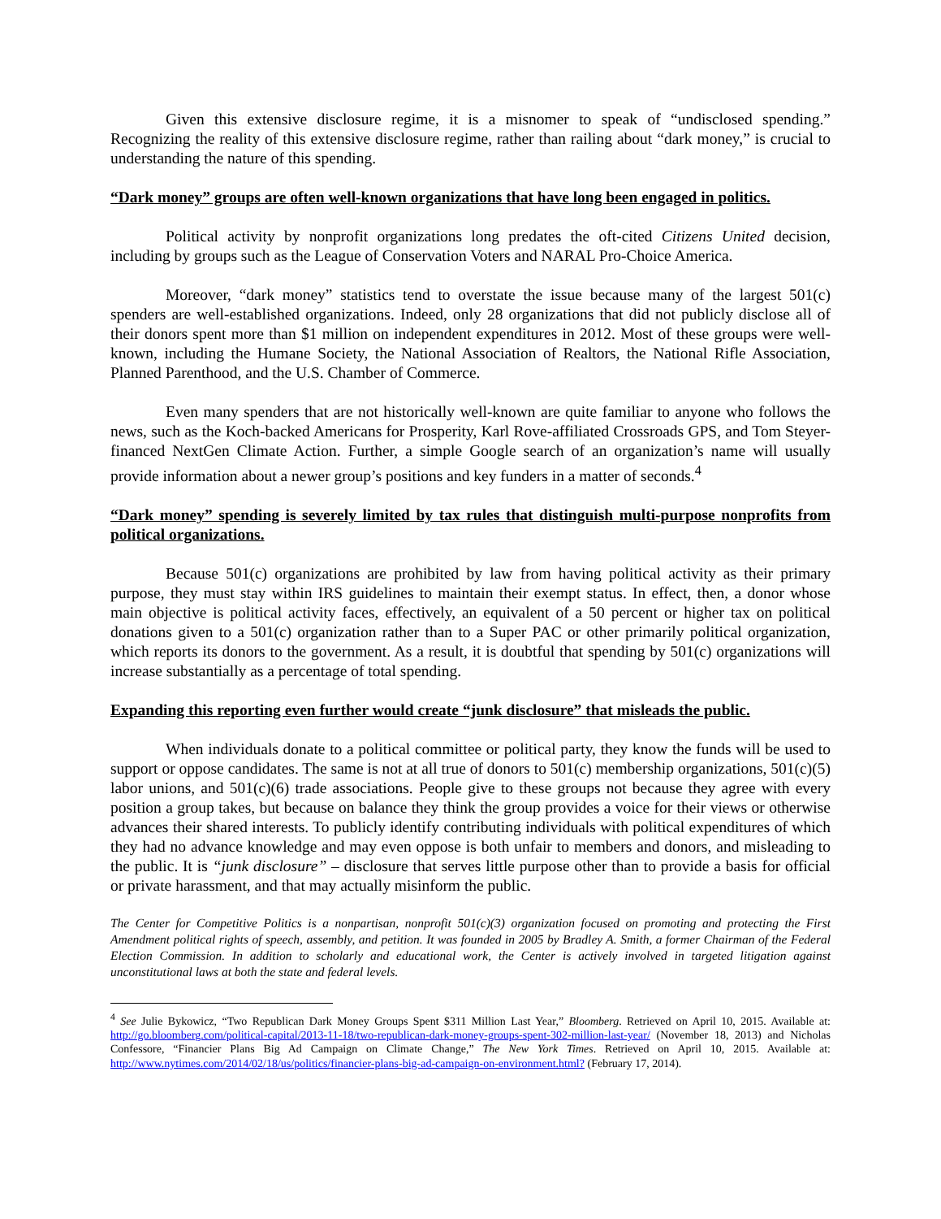Given this extensive disclosure regime, it is a misnomer to speak of “undisclosed spending.” Recognizing the reality of this extensive disclosure regime, rather than railing about “dark money,” is crucial to understanding the nature of this spending.
“Dark money” groups are often well-known organizations that have long been engaged in politics.
Political activity by nonprofit organizations long predates the oft-cited Citizens United decision, including by groups such as the League of Conservation Voters and NARAL Pro-Choice America.
Moreover, “dark money” statistics tend to overstate the issue because many of the largest 501(c) spenders are well-established organizations. Indeed, only 28 organizations that did not publicly disclose all of their donors spent more than $1 million on independent expenditures in 2012. Most of these groups were well-known, including the Humane Society, the National Association of Realtors, the National Rifle Association, Planned Parenthood, and the U.S. Chamber of Commerce.
Even many spenders that are not historically well-known are quite familiar to anyone who follows the news, such as the Koch-backed Americans for Prosperity, Karl Rove-affiliated Crossroads GPS, and Tom Steyer-financed NextGen Climate Action. Further, a simple Google search of an organization’s name will usually provide information about a newer group’s positions and key funders in a matter of seconds.<sup>4</sup>
“Dark money” spending is severely limited by tax rules that distinguish multi-purpose nonprofits from political organizations.
Because 501(c) organizations are prohibited by law from having political activity as their primary purpose, they must stay within IRS guidelines to maintain their exempt status. In effect, then, a donor whose main objective is political activity faces, effectively, an equivalent of a 50 percent or higher tax on political donations given to a 501(c) organization rather than to a Super PAC or other primarily political organization, which reports its donors to the government. As a result, it is doubtful that spending by 501(c) organizations will increase substantially as a percentage of total spending.
Expanding this reporting even further would create “junk disclosure” that misleads the public.
When individuals donate to a political committee or political party, they know the funds will be used to support or oppose candidates. The same is not at all true of donors to 501(c) membership organizations, 501(c)(5) labor unions, and 501(c)(6) trade associations. People give to these groups not because they agree with every position a group takes, but because on balance they think the group provides a voice for their views or otherwise advances their shared interests. To publicly identify contributing individuals with political expenditures of which they had no advance knowledge and may even oppose is both unfair to members and donors, and misleading to the public. It is “junk disclosure” – disclosure that serves little purpose other than to provide a basis for official or private harassment, and that may actually misinform the public.
The Center for Competitive Politics is a nonpartisan, nonprofit 501(c)(3) organization focused on promoting and protecting the First Amendment political rights of speech, assembly, and petition. It was founded in 2005 by Bradley A. Smith, a former Chairman of the Federal Election Commission. In addition to scholarly and educational work, the Center is actively involved in targeted litigation against unconstitutional laws at both the state and federal levels.
<sup>4</sup> See Julie Bykowicz, “Two Republican Dark Money Groups Spent $311 Million Last Year,” Bloomberg. Retrieved on April 10, 2015. Available at: http://go.bloomberg.com/political-capital/2013-11-18/two-republican-dark-money-groups-spent-302-million-last-year/ (November 18, 2013) and Nicholas Confessore, “Financier Plans Big Ad Campaign on Climate Change,” The New York Times. Retrieved on April 10, 2015. Available at: http://www.nytimes.com/2014/02/18/us/politics/financier-plans-big-ad-campaign-on-environment.html? (February 17, 2014).